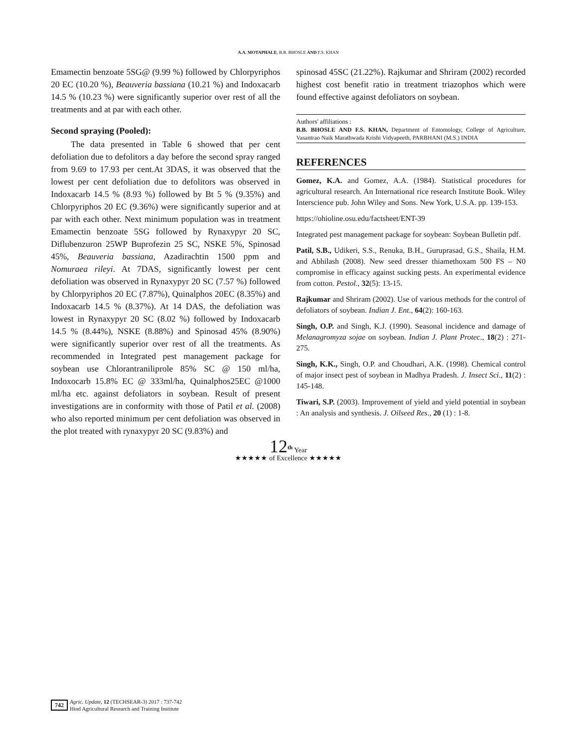A.A. MOTAPHALE, B.B. BHOSLE AND F.S. KHAN
Emamectin benzoate 5SG@ (9.99 %) followed by Chlorpyriphos 20 EC (10.20 %), Beauveria bassiana (10.21 %) and Indoxacarb 14.5 % (10.23 %) were significantly superior over rest of all the treatments and at par with each other.
Second spraying (Pooled):
The data presented in Table 6 showed that per cent defoliation due to defolitors a day before the second spray ranged from 9.69 to 17.93 per cent.At 3DAS, it was observed that the lowest per cent defoliation due to defolitors was observed in Indoxacarb 14.5 % (8.93 %) followed by Bt 5 % (9.35%) and Chlorpyriphos 20 EC (9.36%) were significantly superior and at par with each other. Next minimum population was in treatment Emamectin benzoate 5SG followed by Rynaxypyr 20 SC, Diflubenzuron 25WP Buprofezin 25 SC, NSKE 5%, Spinosad 45%, Beauveria bassiana, Azadirachtin 1500 ppm and Nomuraea rileyi. At 7DAS, significantly lowest per cent defoliation was observed in Rynaxypyr 20 SC (7.57 %) followed by Chlorpyriphos 20 EC (7.87%), Quinalphos 20EC (8.35%) and Indoxacarb 14.5 % (8.37%). At 14 DAS, the defoliation was lowest in Rynaxypyr 20 SC (8.02 %) followed by Indoxacarb 14.5 % (8.44%), NSKE (8.88%) and Spinosad 45% (8.90%) were significantly superior over rest of all the treatments. As recommended in Integrated pest management package for soybean use Chlorantraniliprole 85% SC @ 150 ml/ha, Indoxocarb 15.8% EC @ 333ml/ha, Quinalphos25EC @1000 ml/ha etc. against defoliators in soybean. Result of present investigations are in conformity with those of Patil et al. (2008) who also reported minimum per cent defoliation was observed in the plot treated with rynaxypyr 20 SC (9.83%) and
spinosad 45SC (21.22%). Rajkumar and Shriram (2002) recorded highest cost benefit ratio in treatment triazophos which were found effective against defoliators on soybean.
Authors' affiliations :
B.B. BHOSLE AND F.S. KHAN, Department of Entomology, College of Agriculture, Vasantrao Naik Marathwada Krishi Vidyapeeth, PARBHANI (M.S.) INDIA
REFERENCES
Gomez, K.A. and Gomez, A.A. (1984). Statistical procedures for agricultural research. An International rice research Institute Book. Wiley Interscience pub. John Wiley and Sons. New York, U.S.A. pp. 139-153.
https://ohioline.osu.edu/factsheet/ENT-39
Integrated pest management package for soybean: Soybean Bulletin pdf.
Patil, S.B., Udikeri, S.S., Renuka, B.H., Guruprasad, G.S., Shaila, H.M. and Abhilash (2008). New seed dresser thiamethoxam 500 FS – N0 compromise in efficacy against sucking pests. An experimental evidence from cotton. Pestol., 32(5): 13-15.
Rajkumar and Shriram (2002). Use of various methods for the control of defoliators of soybean. Indian J. Ent., 64(2): 160-163.
Singh, O.P. and Singh, K.J. (1990). Seasonal incidence and damage of Melanagromyza sojae on soybean. Indian J. Plant Protec., 18(2) : 271-275.
Singh, K.K., Singh, O.P. and Choudhari, A.K. (1998). Chemical control of major insect pest of soybean in Madhya Pradesh. J. Insect Sci., 11(2) : 145-148.
Tiwari, S.P. (2003). Improvement of yield and yield potential in soybean : An analysis and synthesis. J. Oilseed Res., 20 (1) : 1-8.
12<sup>th</sup> Year
★★★★★ of Excellence ★★★★★
742 Agric. Update, 12 (TECHSEAR-3) 2017 : 737-742
Hind Agricultural Research and Training Institute